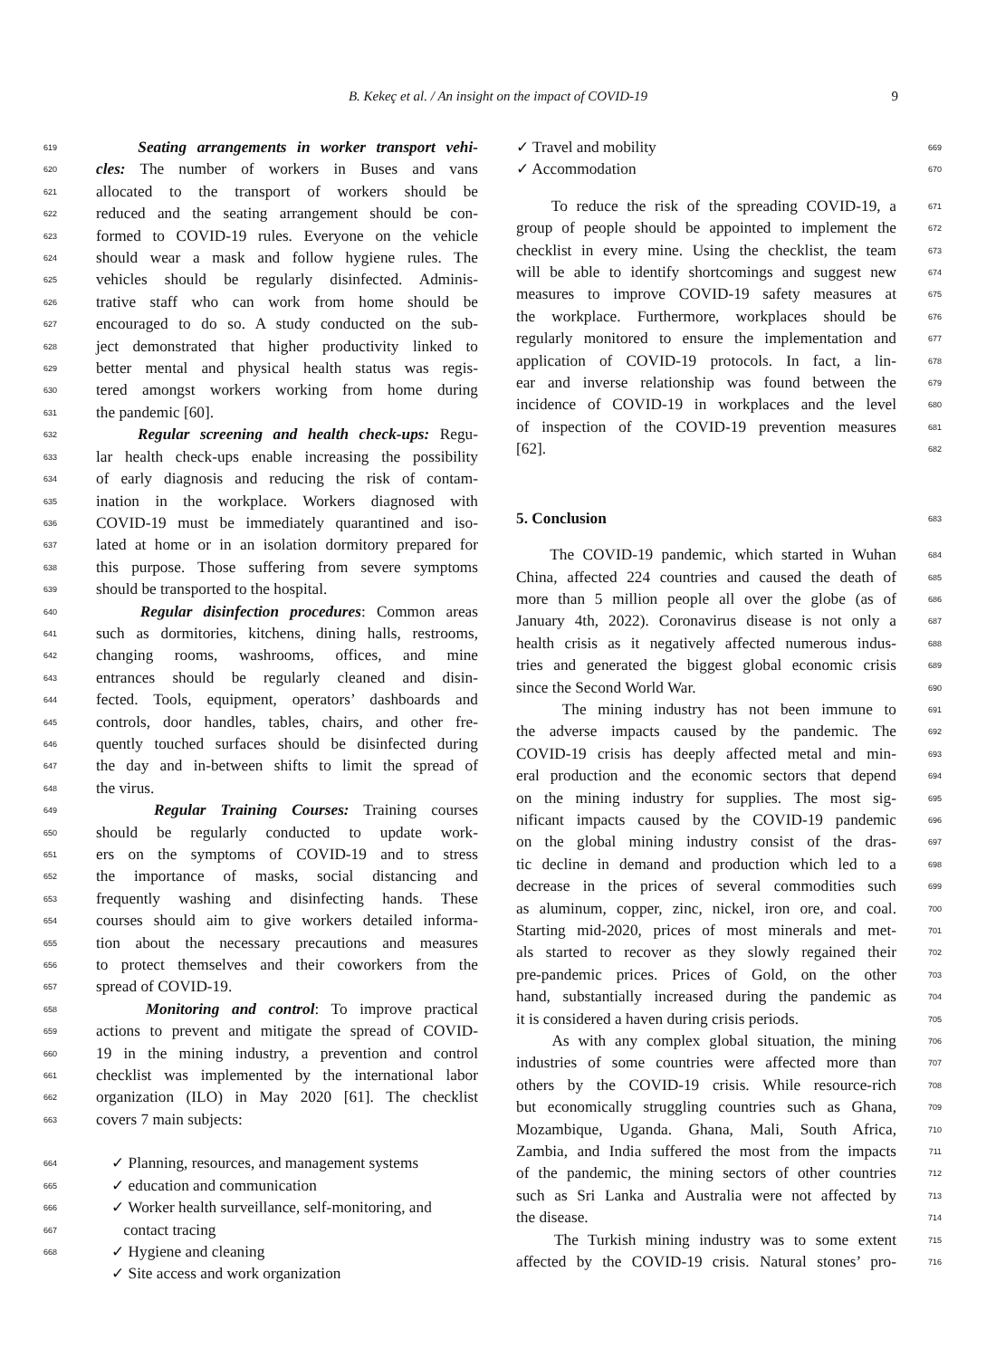B. Kekeç et al. / An insight on the impact of COVID-19 9
619 Seating arrangements in worker transport vehi-
620 cles: The number of workers in Buses and vans
621 allocated to the transport of workers should be
622 reduced and the seating arrangement should be con-
623 formed to COVID-19 rules. Everyone on the vehicle
624 should wear a mask and follow hygiene rules. The
625 vehicles should be regularly disinfected. Adminis-
626 trative staff who can work from home should be
627 encouraged to do so. A study conducted on the sub-
628 ject demonstrated that higher productivity linked to
629 better mental and physical health status was regis-
630 tered amongst workers working from home during
631 the pandemic [60].
632 Regular screening and health check-ups: Regu-
633 lar health check-ups enable increasing the possibility
634 of early diagnosis and reducing the risk of contam-
635 ination in the workplace. Workers diagnosed with
636 COVID-19 must be immediately quarantined and iso-
637 lated at home or in an isolation dormitory prepared for
638 this purpose. Those suffering from severe symptoms
639 should be transported to the hospital.
640 Regular disinfection procedures: Common areas
641 such as dormitories, kitchens, dining halls, restrooms,
642 changing rooms, washrooms, offices, and mine
643 entrances should be regularly cleaned and disin-
644 fected. Tools, equipment, operators’ dashboards and
645 controls, door handles, tables, chairs, and other fre-
646 quently touched surfaces should be disinfected during
647 the day and in-between shifts to limit the spread of
648 the virus.
649 Regular Training Courses: Training courses
650 should be regularly conducted to update work-
651 ers on the symptoms of COVID-19 and to stress
652 the importance of masks, social distancing and
653 frequently washing and disinfecting hands. These
654 courses should aim to give workers detailed informa-
655 tion about the necessary precautions and measures
656 to protect themselves and their coworkers from the
657 spread of COVID-19.
658 Monitoring and control: To improve practical
659 actions to prevent and mitigate the spread of COVID-
660 19 in the mining industry, a prevention and control
661 checklist was implemented by the international labor
662 organization (ILO) in May 2020 [61]. The checklist
663 covers 7 main subjects:
664 ✓ Planning, resources, and management systems
665 ✓ education and communication
666 ✓ Worker health surveillance, self-monitoring, and
667 contact tracing
668 ✓ Hygiene and cleaning
✓ Site access and work organization
✓ Travel and mobility 669
✓ Accommodation 670
To reduce the risk of the spreading COVID-19, a 671
group of people should be appointed to implement the 672
checklist in every mine. Using the checklist, the team 673
will be able to identify shortcomings and suggest new 674
measures to improve COVID-19 safety measures at 675
the workplace. Furthermore, workplaces should be 676
regularly monitored to ensure the implementation and 677
application of COVID-19 protocols. In fact, a lin- 678
ear and inverse relationship was found between the 679
incidence of COVID-19 in workplaces and the level 680
of inspection of the COVID-19 prevention measures 681
[62]. 682
5. Conclusion 683
The COVID-19 pandemic, which started in Wuhan 684
China, affected 224 countries and caused the death of 685
more than 5 million people all over the globe (as of 686
January 4th, 2022). Coronavirus disease is not only a 687
health crisis as it negatively affected numerous indus- 688
tries and generated the biggest global economic crisis 689
since the Second World War. 690
The mining industry has not been immune to 691
the adverse impacts caused by the pandemic. The 692
COVID-19 crisis has deeply affected metal and min- 693
eral production and the economic sectors that depend 694
on the mining industry for supplies. The most sig- 695
nificant impacts caused by the COVID-19 pandemic 696
on the global mining industry consist of the dras- 697
tic decline in demand and production which led to a 698
decrease in the prices of several commodities such 699
as aluminum, copper, zinc, nickel, iron ore, and coal. 700
Starting mid-2020, prices of most minerals and met- 701
als started to recover as they slowly regained their 702
pre-pandemic prices. Prices of Gold, on the other 703
hand, substantially increased during the pandemic as 704
it is considered a haven during crisis periods. 705
As with any complex global situation, the mining 706
industries of some countries were affected more than 707
others by the COVID-19 crisis. While resource-rich 708
but economically struggling countries such as Ghana, 709
Mozambique, Uganda. Ghana, Mali, South Africa, 710
Zambia, and India suffered the most from the impacts 711
of the pandemic, the mining sectors of other countries 712
such as Sri Lanka and Australia were not affected by 713
the disease. 714
The Turkish mining industry was to some extent 715
affected by the COVID-19 crisis. Natural stones’ pro- 716